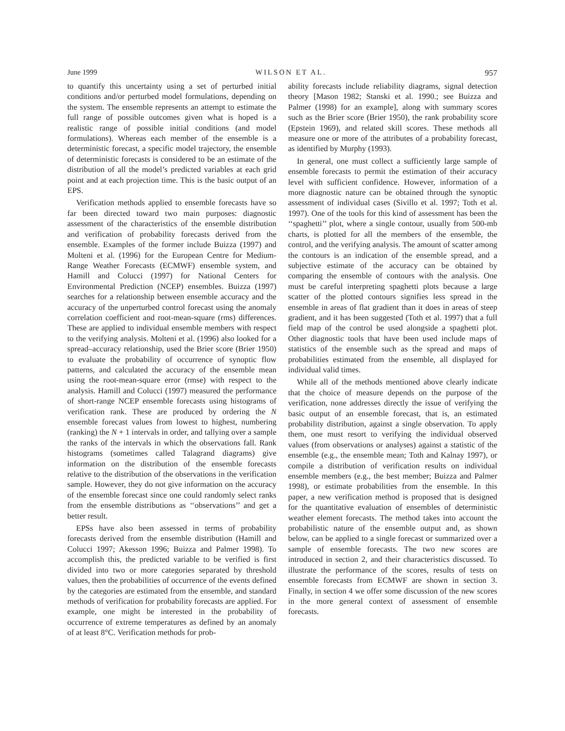June 1999 WILSON ET AL. 957
to quantify this uncertainty using a set of perturbed initial conditions and/or perturbed model formulations, depending on the system. The ensemble represents an attempt to estimate the full range of possible outcomes given what is hoped is a realistic range of possible initial conditions (and model formulations). Whereas each member of the ensemble is a deterministic forecast, a specific model trajectory, the ensemble of deterministic forecasts is considered to be an estimate of the distribution of all the model’s predicted variables at each grid point and at each projection time. This is the basic output of an EPS.
Verification methods applied to ensemble forecasts have so far been directed toward two main purposes: diagnostic assessment of the characteristics of the ensemble distribution and verification of probability forecasts derived from the ensemble. Examples of the former include Buizza (1997) and Molteni et al. (1996) for the European Centre for Medium-Range Weather Forecasts (ECMWF) ensemble system, and Hamill and Colucci (1997) for National Centers for Environmental Prediction (NCEP) ensembles. Buizza (1997) searches for a relationship between ensemble accuracy and the accuracy of the unperturbed control forecast using the anomaly correlation coefficient and root-mean-square (rms) differences. These are applied to individual ensemble members with respect to the verifying analysis. Molteni et al. (1996) also looked for a spread–accuracy relationship, used the Brier score (Brier 1950) to evaluate the probability of occurrence of synoptic flow patterns, and calculated the accuracy of the ensemble mean using the root-mean-square error (rmse) with respect to the analysis. Hamill and Colucci (1997) measured the performance of short-range NCEP ensemble forecasts using histograms of verification rank. These are produced by ordering the N ensemble forecast values from lowest to highest, numbering (ranking) the N + 1 intervals in order, and tallying over a sample the ranks of the intervals in which the observations fall. Rank histograms (sometimes called Talagrand diagrams) give information on the distribution of the ensemble forecasts relative to the distribution of the observations in the verification sample. However, they do not give information on the accuracy of the ensemble forecast since one could randomly select ranks from the ensemble distributions as ‘‘observations’’ and get a better result.
EPSs have also been assessed in terms of probability forecasts derived from the ensemble distribution (Hamill and Colucci 1997; Akesson 1996; Buizza and Palmer 1998). To accomplish this, the predicted variable to be verified is first divided into two or more categories separated by threshold values, then the probabilities of occurrence of the events defined by the categories are estimated from the ensemble, and standard methods of verification for probability forecasts are applied. For example, one might be interested in the probability of occurrence of extreme temperatures as defined by an anomaly of at least 8°C. Verification methods for prob-
ability forecasts include reliability diagrams, signal detection theory [Mason 1982; Stanski et al. 1990.; see Buizza and Palmer (1998) for an example], along with summary scores such as the Brier score (Brier 1950), the rank probability score (Epstein 1969), and related skill scores. These methods all measure one or more of the attributes of a probability forecast, as identified by Murphy (1993).
In general, one must collect a sufficiently large sample of ensemble forecasts to permit the estimation of their accuracy level with sufficient confidence. However, information of a more diagnostic nature can be obtained through the synoptic assessment of individual cases (Sivillo et al. 1997; Toth et al. 1997). One of the tools for this kind of assessment has been the ‘‘spaghetti’’ plot, where a single contour, usually from 500-mb charts, is plotted for all the members of the ensemble, the control, and the verifying analysis. The amount of scatter among the contours is an indication of the ensemble spread, and a subjective estimate of the accuracy can be obtained by comparing the ensemble of contours with the analysis. One must be careful interpreting spaghetti plots because a large scatter of the plotted contours signifies less spread in the ensemble in areas of flat gradient than it does in areas of steep gradient, and it has been suggested (Toth et al. 1997) that a full field map of the control be used alongside a spaghetti plot. Other diagnostic tools that have been used include maps of statistics of the ensemble such as the spread and maps of probabilities estimated from the ensemble, all displayed for individual valid times.
While all of the methods mentioned above clearly indicate that the choice of measure depends on the purpose of the verification, none addresses directly the issue of verifying the basic output of an ensemble forecast, that is, an estimated probability distribution, against a single observation. To apply them, one must resort to verifying the individual observed values (from observations or analyses) against a statistic of the ensemble (e.g., the ensemble mean; Toth and Kalnay 1997), or compile a distribution of verification results on individual ensemble members (e.g., the best member; Buizza and Palmer 1998), or estimate probabilities from the ensemble. In this paper, a new verification method is proposed that is designed for the quantitative evaluation of ensembles of deterministic weather element forecasts. The method takes into account the probabilistic nature of the ensemble output and, as shown below, can be applied to a single forecast or summarized over a sample of ensemble forecasts. The two new scores are introduced in section 2, and their characteristics discussed. To illustrate the performance of the scores, results of tests on ensemble forecasts from ECMWF are shown in section 3. Finally, in section 4 we offer some discussion of the new scores in the more general context of assessment of ensemble forecasts.